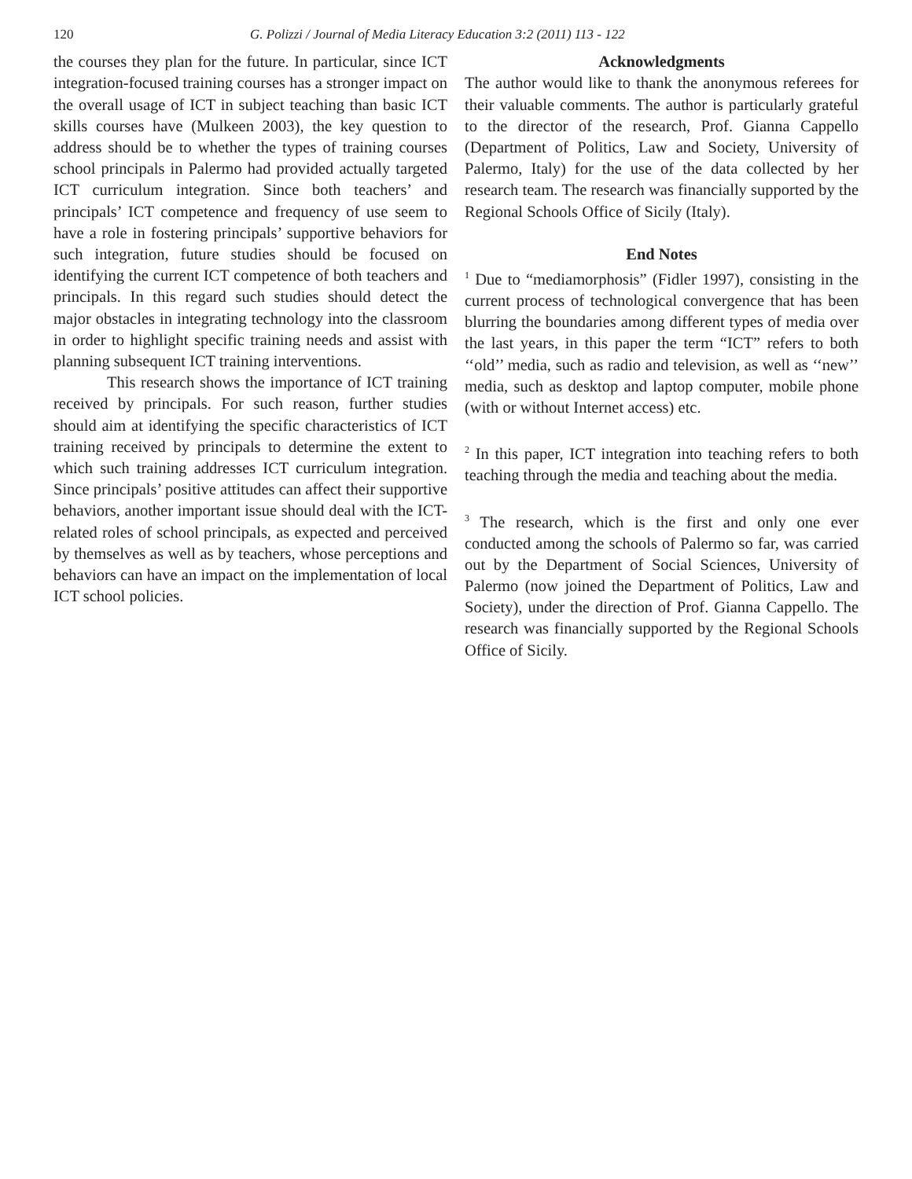120 G. Polizzi / Journal of Media Literacy Education 3:2 (2011) 113 - 122
the courses they plan for the future. In particular, since ICT integration-focused training courses has a stronger impact on the overall usage of ICT in subject teaching than basic ICT skills courses have (Mulkeen 2003), the key question to address should be to whether the types of training courses school principals in Palermo had provided actually targeted ICT curriculum integration. Since both teachers’ and principals’ ICT competence and frequency of use seem to have a role in fostering principals’ supportive behaviors for such integration, future studies should be focused on identifying the current ICT competence of both teachers and principals. In this regard such studies should detect the major obstacles in integrating technology into the classroom in order to highlight specific training needs and assist with planning subsequent ICT training interventions.
This research shows the importance of ICT training received by principals. For such reason, further studies should aim at identifying the specific characteristics of ICT training received by principals to determine the extent to which such training addresses ICT curriculum integration. Since principals’ positive attitudes can affect their supportive behaviors, another important issue should deal with the ICT-related roles of school principals, as expected and perceived by themselves as well as by teachers, whose perceptions and behaviors can have an impact on the implementation of local ICT school policies.
Acknowledgments
The author would like to thank the anonymous referees for their valuable comments. The author is particularly grateful to the director of the research, Prof. Gianna Cappello (Department of Politics, Law and Society, University of Palermo, Italy) for the use of the data collected by her research team. The research was financially supported by the Regional Schools Office of Sicily (Italy).
End Notes
<sup>1</sup> Due to “mediamorphosis” (Fidler 1997), consisting in the current process of technological convergence that has been blurring the boundaries among different types of media over the last years, in this paper the term “ICT” refers to both ‘‘old’’ media, such as radio and television, as well as ‘‘new’’ media, such as desktop and laptop computer, mobile phone (with or without Internet access) etc.
<sup>2</sup> In this paper, ICT integration into teaching refers to both teaching through the media and teaching about the media.
<sup>3</sup> The research, which is the first and only one ever conducted among the schools of Palermo so far, was carried out by the Department of Social Sciences, University of Palermo (now joined the Department of Politics, Law and Society), under the direction of Prof. Gianna Cappello. The research was financially supported by the Regional Schools Office of Sicily.